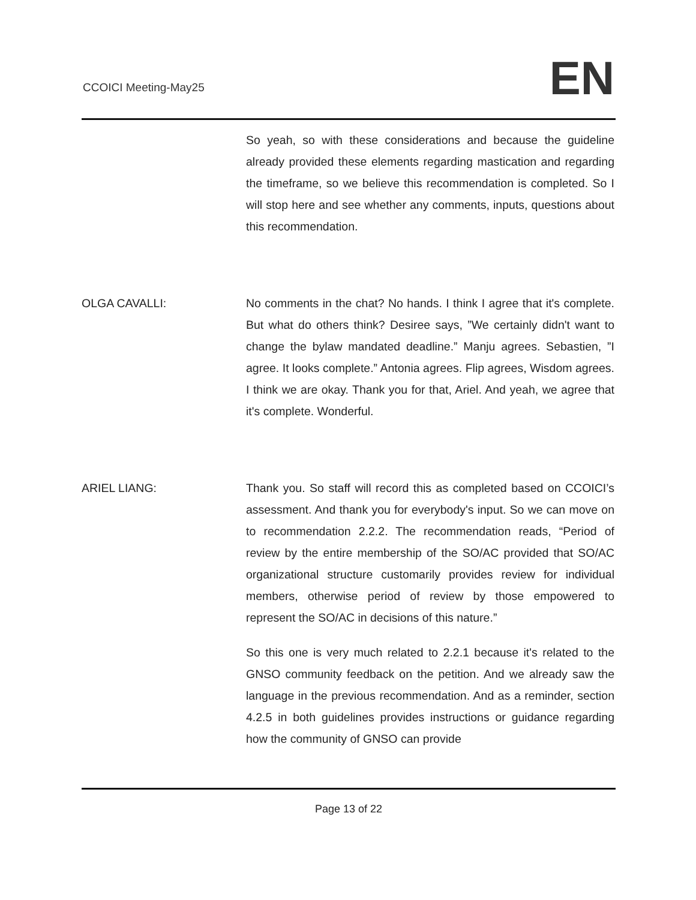CCOICI Meeting-May25 EN
So yeah, so with these considerations and because the guideline already provided these elements regarding mastication and regarding the timeframe, so we believe this recommendation is completed. So I will stop here and see whether any comments, inputs, questions about this recommendation.
OLGA CAVALLI: No comments in the chat? No hands. I think I agree that it's complete. But what do others think? Desiree says, ”We certainly didn't want to change the bylaw mandated deadline.” Manju agrees. Sebastien, ”I agree. It looks complete.” Antonia agrees. Flip agrees, Wisdom agrees. I think we are okay. Thank you for that, Ariel. And yeah, we agree that it's complete. Wonderful.
ARIEL LIANG: Thank you. So staff will record this as completed based on CCOICI’s assessment. And thank you for everybody's input. So we can move on to recommendation 2.2.2. The recommendation reads, “Period of review by the entire membership of the SO/AC provided that SO/AC organizational structure customarily provides review for individual members, otherwise period of review by those empowered to represent the SO/AC in decisions of this nature.”
So this one is very much related to 2.2.1 because it's related to the GNSO community feedback on the petition. And we already saw the language in the previous recommendation. And as a reminder, section 4.2.5 in both guidelines provides instructions or guidance regarding how the community of GNSO can provide
Page 13 of 22